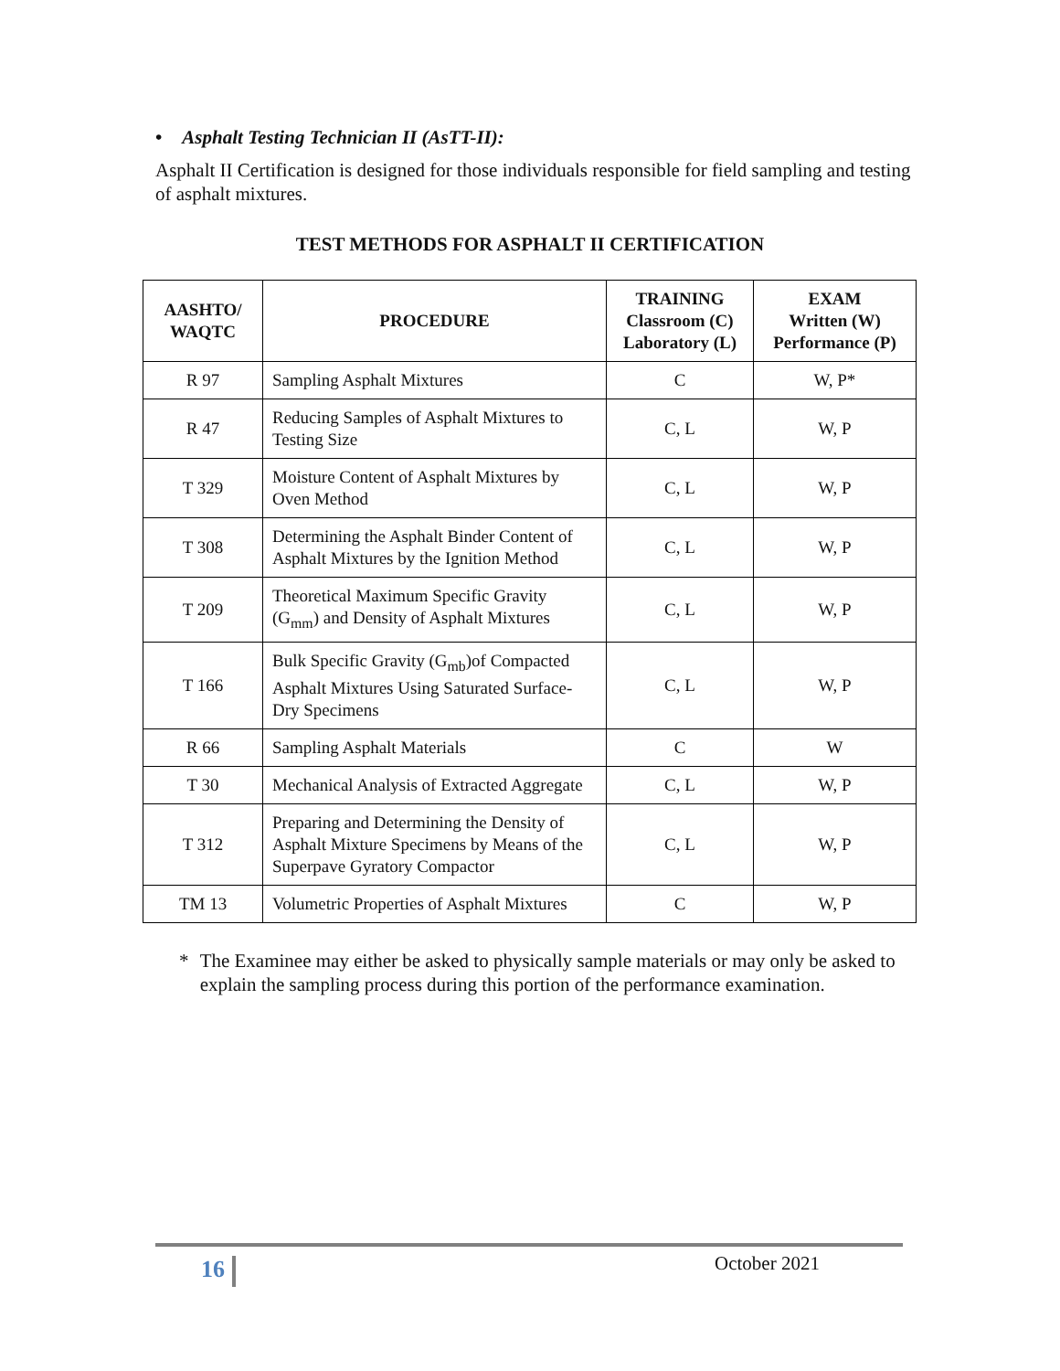• Asphalt Testing Technician II (AsTT-II):
Asphalt II Certification is designed for those individuals responsible for field sampling and testing of asphalt mixtures.
TEST METHODS FOR ASPHALT II CERTIFICATION
| AASHTO/ WAQTC | PROCEDURE | TRAINING Classroom (C) Laboratory (L) | EXAM Written (W) Performance (P) |
| --- | --- | --- | --- |
| R 97 | Sampling Asphalt Mixtures | C | W, P* |
| R 47 | Reducing Samples of Asphalt Mixtures to Testing Size | C, L | W, P |
| T 329 | Moisture Content of Asphalt Mixtures by Oven Method | C, L | W, P |
| T 308 | Determining the Asphalt Binder Content of Asphalt Mixtures by the Ignition Method | C, L | W, P |
| T 209 | Theoretical Maximum Specific Gravity (G<sub>mm</sub>) and Density of Asphalt Mixtures | C, L | W, P |
| T 166 | Bulk Specific Gravity (G<sub>mb</sub>)of Compacted Asphalt Mixtures Using Saturated Surface-Dry Specimens | C, L | W, P |
| R 66 | Sampling Asphalt Materials | C | W |
| T 30 | Mechanical Analysis of Extracted Aggregate | C, L | W, P |
| T 312 | Preparing and Determining the Density of Asphalt Mixture Specimens by Means of the Superpave Gyratory Compactor | C, L | W, P |
| TM 13 | Volumetric Properties of Asphalt Mixtures | C | W, P |
* The Examinee may either be asked to physically sample materials or may only be asked to explain the sampling process during this portion of the performance examination.
16 October 2021